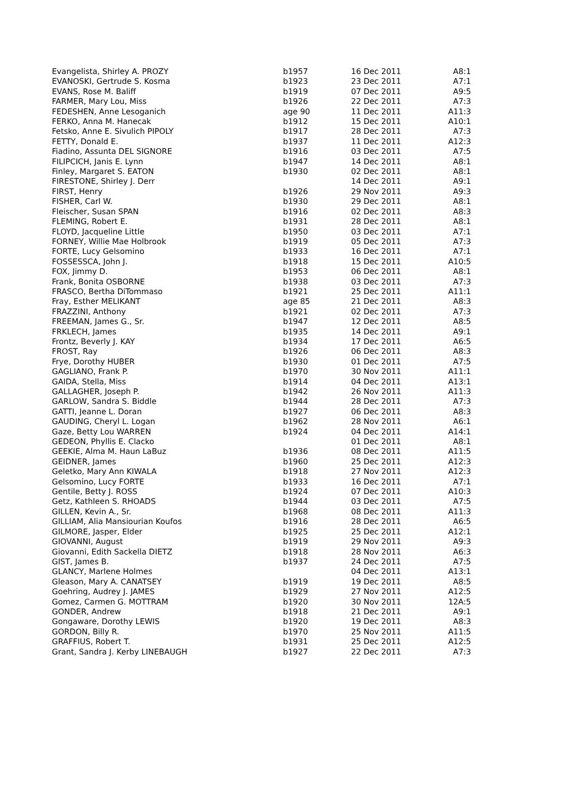| Evangelista, Shirley A. PROZY | b1957 | 16 Dec 2011 | A8:1 |
| EVANOSKI, Gertrude S. Kosma | b1923 | 23 Dec 2011 | A7:1 |
| EVANS, Rose M. Baliff | b1919 | 07 Dec 2011 | A9:5 |
| FARMER, Mary Lou, Miss | b1926 | 22 Dec 2011 | A7:3 |
| FEDESHEN, Anne Lesoganich | age 90 | 11 Dec 2011 | A11:3 |
| FERKO, Anna M. Hanecak | b1912 | 15 Dec 2011 | A10:1 |
| Fetsko, Anne E. Sivulich PIPOLY | b1917 | 28 Dec 2011 | A7:3 |
| FETTY, Donald E. | b1937 | 11 Dec 2011 | A12:3 |
| Fiadino, Assunta DEL SIGNORE | b1916 | 03 Dec 2011 | A7:5 |
| FILIPCICH, Janis E. Lynn | b1947 | 14 Dec 2011 | A8:1 |
| Finley, Margaret S. EATON | b1930 | 02 Dec 2011 | A8:1 |
| FIRESTONE, Shirley J. Derr | | 14 Dec 2011 | A9:1 |
| FIRST, Henry | b1926 | 29 Nov 2011 | A9:3 |
| FISHER, Carl W. | b1930 | 29 Dec 2011 | A8:1 |
| Fleischer, Susan SPAN | b1916 | 02 Dec 2011 | A8:3 |
| FLEMING, Robert E. | b1931 | 28 Dec 2011 | A8:1 |
| FLOYD, Jacqueline Little | b1950 | 03 Dec 2011 | A7:1 |
| FORNEY, Willie Mae Holbrook | b1919 | 05 Dec 2011 | A7:3 |
| FORTE, Lucy Gelsomino | b1933 | 16 Dec 2011 | A7:1 |
| FOSSESSCA, John J. | b1918 | 15 Dec 2011 | A10:5 |
| FOX, Jimmy D. | b1953 | 06 Dec 2011 | A8:1 |
| Frank, Bonita OSBORNE | b1938 | 03 Dec 2011 | A7:3 |
| FRASCO, Bertha DiTommaso | b1921 | 25 Dec 2011 | A11:1 |
| Fray, Esther MELIKANT | age 85 | 21 Dec 2011 | A8:3 |
| FRAZZINI, Anthony | b1921 | 02 Dec 2011 | A7:3 |
| FREEMAN, James G., Sr. | b1947 | 12 Dec 2011 | A8:5 |
| FRKLECH, James | b1935 | 14 Dec 2011 | A9:1 |
| Frontz, Beverly J. KAY | b1934 | 17 Dec 2011 | A6:5 |
| FROST, Ray | b1926 | 06 Dec 2011 | A8:3 |
| Frye, Dorothy HUBER | b1930 | 01 Dec 2011 | A7:5 |
| GAGLIANO, Frank P. | b1970 | 30 Nov 2011 | A11:1 |
| GAIDA, Stella, Miss | b1914 | 04 Dec 2011 | A13:1 |
| GALLAGHER, Joseph P. | b1942 | 26 Nov 2011 | A11:3 |
| GARLOW, Sandra S. Biddle | b1944 | 28 Dec 2011 | A7:3 |
| GATTI, Jeanne L. Doran | b1927 | 06 Dec 2011 | A8:3 |
| GAUDING, Cheryl L. Logan | b1962 | 28 Nov 2011 | A6:1 |
| Gaze, Betty Lou WARREN | b1924 | 04 Dec 2011 | A14:1 |
| GEDEON, Phyllis E. Clacko | | 01 Dec 2011 | A8:1 |
| GEEKIE, Alma M. Haun LaBuz | b1936 | 08 Dec 2011 | A11:5 |
| GEIDNER, James | b1960 | 25 Dec 2011 | A12:3 |
| Geletko, Mary Ann KIWALA | b1918 | 27 Nov 2011 | A12:3 |
| Gelsomino, Lucy FORTE | b1933 | 16 Dec 2011 | A7:1 |
| Gentile, Betty J. ROSS | b1924 | 07 Dec 2011 | A10:3 |
| Getz, Kathleen S. RHOADS | b1944 | 03 Dec 2011 | A7:5 |
| GILLEN, Kevin A., Sr. | b1968 | 08 Dec 2011 | A11:3 |
| GILLIAM, Alia Mansiourian Koufos | b1916 | 28 Dec 2011 | A6:5 |
| GILMORE, Jasper, Elder | b1925 | 25 Dec 2011 | A12:1 |
| GIOVANNI, August | b1919 | 29 Nov 2011 | A9:3 |
| Giovanni, Edith Sackella DIETZ | b1918 | 28 Nov 2011 | A6:3 |
| GIST, James B. | b1937 | 24 Dec 2011 | A7:5 |
| GLANCY, Marlene Holmes | | 04 Dec 2011 | A13:1 |
| Gleason, Mary A. CANATSEY | b1919 | 19 Dec 2011 | A8:5 |
| Goehring, Audrey J. JAMES | b1929 | 27 Nov 2011 | A12:5 |
| Gomez, Carmen G. MOTTRAM | b1920 | 30 Nov 2011 | 12A:5 |
| GONDER, Andrew | b1918 | 21 Dec 2011 | A9:1 |
| Gongaware, Dorothy LEWIS | b1920 | 19 Dec 2011 | A8:3 |
| GORDON, Billy R. | b1970 | 25 Nov 2011 | A11:5 |
| GRAFFIUS, Robert T. | b1931 | 25 Dec 2011 | A12:5 |
| Grant, Sandra J. Kerby LINEBAUGH | b1927 | 22 Dec 2011 | A7:3 |